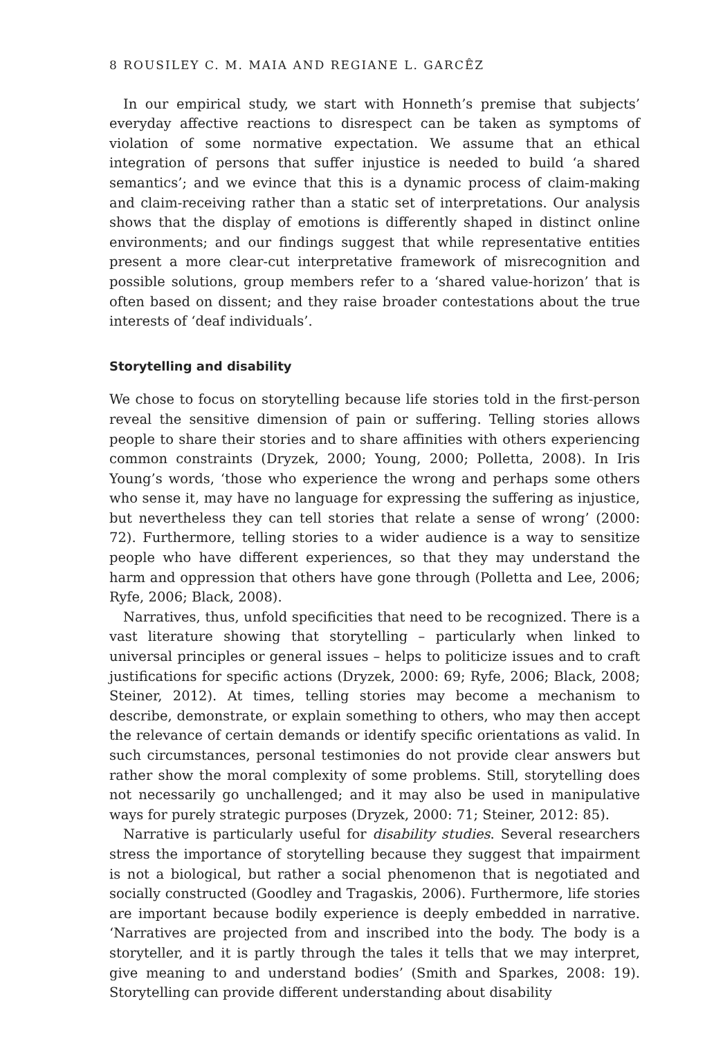8 ROUSILEY C. M. MAIA AND REGIANE L. GARCÊZ
In our empirical study, we start with Honneth’s premise that subjects’ everyday affective reactions to disrespect can be taken as symptoms of violation of some normative expectation. We assume that an ethical integration of persons that suffer injustice is needed to build ‘a shared semantics’; and we evince that this is a dynamic process of claim-making and claim-receiving rather than a static set of interpretations. Our analysis shows that the display of emotions is differently shaped in distinct online environments; and our findings suggest that while representative entities present a more clear-cut interpretative framework of misrecognition and possible solutions, group members refer to a ‘shared value-horizon’ that is often based on dissent; and they raise broader contestations about the true interests of ‘deaf individuals’.
Storytelling and disability
We chose to focus on storytelling because life stories told in the first-person reveal the sensitive dimension of pain or suffering. Telling stories allows people to share their stories and to share affinities with others experiencing common constraints (Dryzek, 2000; Young, 2000; Polletta, 2008). In Iris Young’s words, ‘those who experience the wrong and perhaps some others who sense it, may have no language for expressing the suffering as injustice, but nevertheless they can tell stories that relate a sense of wrong’ (2000: 72). Furthermore, telling stories to a wider audience is a way to sensitize people who have different experiences, so that they may understand the harm and oppression that others have gone through (Polletta and Lee, 2006; Ryfe, 2006; Black, 2008).
Narratives, thus, unfold specificities that need to be recognized. There is a vast literature showing that storytelling – particularly when linked to universal principles or general issues – helps to politicize issues and to craft justifications for specific actions (Dryzek, 2000: 69; Ryfe, 2006; Black, 2008; Steiner, 2012). At times, telling stories may become a mechanism to describe, demonstrate, or explain something to others, who may then accept the relevance of certain demands or identify specific orientations as valid. In such circumstances, personal testimonies do not provide clear answers but rather show the moral complexity of some problems. Still, storytelling does not necessarily go unchallenged; and it may also be used in manipulative ways for purely strategic purposes (Dryzek, 2000: 71; Steiner, 2012: 85).
Narrative is particularly useful for disability studies. Several researchers stress the importance of storytelling because they suggest that impairment is not a biological, but rather a social phenomenon that is negotiated and socially constructed (Goodley and Tragaskis, 2006). Furthermore, life stories are important because bodily experience is deeply embedded in narrative. ‘Narratives are projected from and inscribed into the body. The body is a storyteller, and it is partly through the tales it tells that we may interpret, give meaning to and understand bodies’ (Smith and Sparkes, 2008: 19). Storytelling can provide different understanding about disability